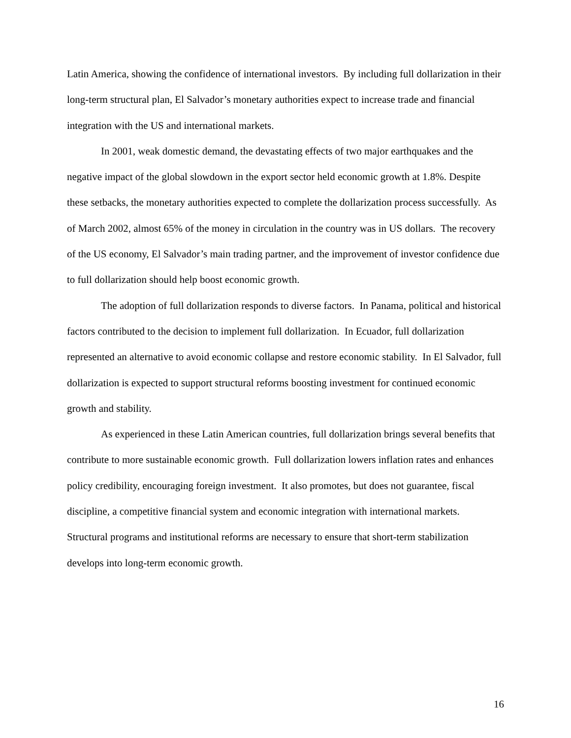Latin America, showing the confidence of international investors. By including full dollarization in their long-term structural plan, El Salvador’s monetary authorities expect to increase trade and financial integration with the US and international markets.
In 2001, weak domestic demand, the devastating effects of two major earthquakes and the negative impact of the global slowdown in the export sector held economic growth at 1.8%. Despite these setbacks, the monetary authorities expected to complete the dollarization process successfully. As of March 2002, almost 65% of the money in circulation in the country was in US dollars. The recovery of the US economy, El Salvador’s main trading partner, and the improvement of investor confidence due to full dollarization should help boost economic growth.
The adoption of full dollarization responds to diverse factors. In Panama, political and historical factors contributed to the decision to implement full dollarization. In Ecuador, full dollarization represented an alternative to avoid economic collapse and restore economic stability. In El Salvador, full dollarization is expected to support structural reforms boosting investment for continued economic growth and stability.
As experienced in these Latin American countries, full dollarization brings several benefits that contribute to more sustainable economic growth. Full dollarization lowers inflation rates and enhances policy credibility, encouraging foreign investment. It also promotes, but does not guarantee, fiscal discipline, a competitive financial system and economic integration with international markets. Structural programs and institutional reforms are necessary to ensure that short-term stabilization develops into long-term economic growth.
16